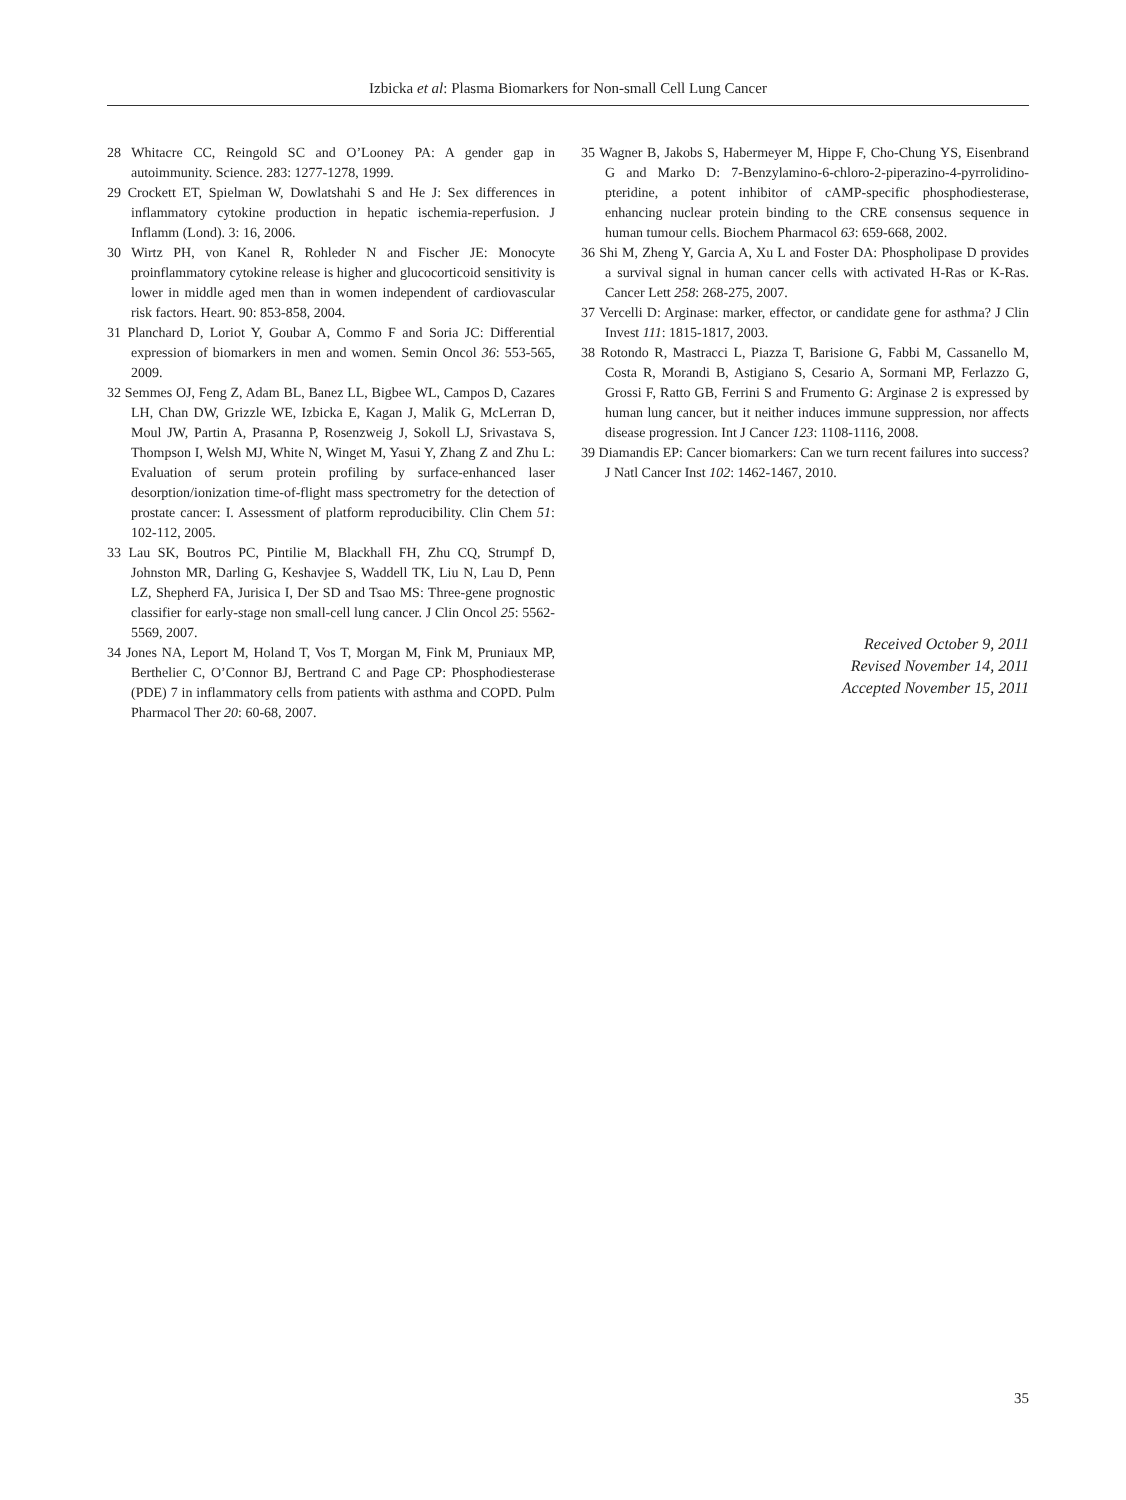Izbicka et al: Plasma Biomarkers for Non-small Cell Lung Cancer
28 Whitacre CC, Reingold SC and O’Looney PA: A gender gap in autoimmunity. Science. 283: 1277-1278, 1999.
29 Crockett ET, Spielman W, Dowlatshahi S and He J: Sex differences in inflammatory cytokine production in hepatic ischemia-reperfusion. J Inflamm (Lond). 3: 16, 2006.
30 Wirtz PH, von Kanel R, Rohleder N and Fischer JE: Monocyte proinflammatory cytokine release is higher and glucocorticoid sensitivity is lower in middle aged men than in women independent of cardiovascular risk factors. Heart. 90: 853-858, 2004.
31 Planchard D, Loriot Y, Goubar A, Commo F and Soria JC: Differential expression of biomarkers in men and women. Semin Oncol 36: 553-565, 2009.
32 Semmes OJ, Feng Z, Adam BL, Banez LL, Bigbee WL, Campos D, Cazares LH, Chan DW, Grizzle WE, Izbicka E, Kagan J, Malik G, McLerran D, Moul JW, Partin A, Prasanna P, Rosenzweig J, Sokoll LJ, Srivastava S, Thompson I, Welsh MJ, White N, Winget M, Yasui Y, Zhang Z and Zhu L: Evaluation of serum protein profiling by surface-enhanced laser desorption/ionization time-of-flight mass spectrometry for the detection of prostate cancer: I. Assessment of platform reproducibility. Clin Chem 51: 102-112, 2005.
33 Lau SK, Boutros PC, Pintilie M, Blackhall FH, Zhu CQ, Strumpf D, Johnston MR, Darling G, Keshavjee S, Waddell TK, Liu N, Lau D, Penn LZ, Shepherd FA, Jurisica I, Der SD and Tsao MS: Three-gene prognostic classifier for early-stage non small-cell lung cancer. J Clin Oncol 25: 5562-5569, 2007.
34 Jones NA, Leport M, Holand T, Vos T, Morgan M, Fink M, Pruniaux MP, Berthelier C, O’Connor BJ, Bertrand C and Page CP: Phosphodiesterase (PDE) 7 in inflammatory cells from patients with asthma and COPD. Pulm Pharmacol Ther 20: 60-68, 2007.
35 Wagner B, Jakobs S, Habermeyer M, Hippe F, Cho-Chung YS, Eisenbrand G and Marko D: 7-Benzylamino-6-chloro-2-piperazino-4-pyrrolidino-pteridine, a potent inhibitor of cAMP-specific phosphodiesterase, enhancing nuclear protein binding to the CRE consensus sequence in human tumour cells. Biochem Pharmacol 63: 659-668, 2002.
36 Shi M, Zheng Y, Garcia A, Xu L and Foster DA: Phospholipase D provides a survival signal in human cancer cells with activated H-Ras or K-Ras. Cancer Lett 258: 268-275, 2007.
37 Vercelli D: Arginase: marker, effector, or candidate gene for asthma? J Clin Invest 111: 1815-1817, 2003.
38 Rotondo R, Mastracci L, Piazza T, Barisione G, Fabbi M, Cassanello M, Costa R, Morandi B, Astigiano S, Cesario A, Sormani MP, Ferlazzo G, Grossi F, Ratto GB, Ferrini S and Frumento G: Arginase 2 is expressed by human lung cancer, but it neither induces immune suppression, nor affects disease progression. Int J Cancer 123: 1108-1116, 2008.
39 Diamandis EP: Cancer biomarkers: Can we turn recent failures into success? J Natl Cancer Inst 102: 1462-1467, 2010.
Received October 9, 2011
Revised November 14, 2011
Accepted November 15, 2011
35